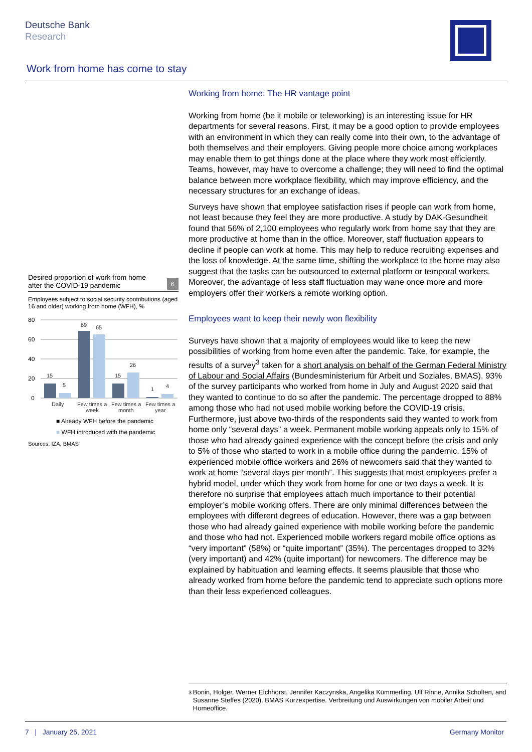Deutsche Bank
Research
Work from home has come to stay
Desired proportion of work from home
after the COVID-19 pandemic
6
Employees subject to social security contributions (aged 16 and older) working from home (WFH), %
80
60
40
20
0
15
5
69
65
15
26
1
4
Daily
Few times a
week
Few times a
month
Few times a
year
■ Already WFH before the pandemic
■ WFH introduced with the pandemic
Sources: IZA, BMAS
Working from home: The HR vantage point
Working from home (be it mobile or teleworking) is an interesting issue for HR departments for several reasons. First, it may be a good option to provide employees with an environment in which they can really come into their own, to the advantage of both themselves and their employers. Giving people more choice among workplaces may enable them to get things done at the place where they work most efficiently. Teams, however, may have to overcome a challenge; they will need to find the optimal balance between more workplace flexibility, which may improve efficiency, and the necessary structures for an exchange of ideas.
Surveys have shown that employee satisfaction rises if people can work from home, not least because they feel they are more productive. A study by DAK-Gesundheit found that 56% of 2,100 employees who regularly work from home say that they are more productive at home than in the office. Moreover, staff fluctuation appears to decline if people can work at home. This may help to reduce recruiting expenses and the loss of knowledge. At the same time, shifting the workplace to the home may also suggest that the tasks can be outsourced to external platform or temporal workers. Moreover, the advantage of less staff fluctuation may wane once more and more employers offer their workers a remote working option.
Employees want to keep their newly won flexibility
Surveys have shown that a majority of employees would like to keep the new possibilities of working from home even after the pandemic. Take, for example, the results of a survey<sup>3</sup> taken for a short analysis on behalf of the German Federal Ministry of Labour and Social Affairs (Bundesministerium für Arbeit und Soziales, BMAS). 93% of the survey participants who worked from home in July and August 2020 said that they wanted to continue to do so after the pandemic. The percentage dropped to 88% among those who had not used mobile working before the COVID-19 crisis. Furthermore, just above two-thirds of the respondents said they wanted to work from home only “several days” a week. Permanent mobile working appeals only to 15% of those who had already gained experience with the concept before the crisis and only to 5% of those who started to work in a mobile office during the pandemic. 15% of experienced mobile office workers and 26% of newcomers said that they wanted to work at home “several days per month”. This suggests that most employees prefer a hybrid model, under which they work from home for one or two days a week. It is therefore no surprise that employees attach much importance to their potential employer’s mobile working offers. There are only minimal differences between the employees with different degrees of education. However, there was a gap between those who had already gained experience with mobile working before the pandemic and those who had not. Experienced mobile workers regard mobile office options as “very important” (58%) or “quite important” (35%). The percentages dropped to 32% (very important) and 42% (quite important) for newcomers. The difference may be explained by habituation and learning effects. It seems plausible that those who already worked from home before the pandemic tend to appreciate such options more than their less experienced colleagues.
<sup>3</sup> Bonin, Holger, Werner Eichhorst, Jennifer Kaczynska, Angelika Kümmerling, Ulf Rinne, Annika Scholten, and Susanne Steffes (2020). BMAS Kurzexpertise. Verbreitung und Auswirkungen von mobiler Arbeit und Homeoffice.
7 | January 25, 2021 Germany Monitor